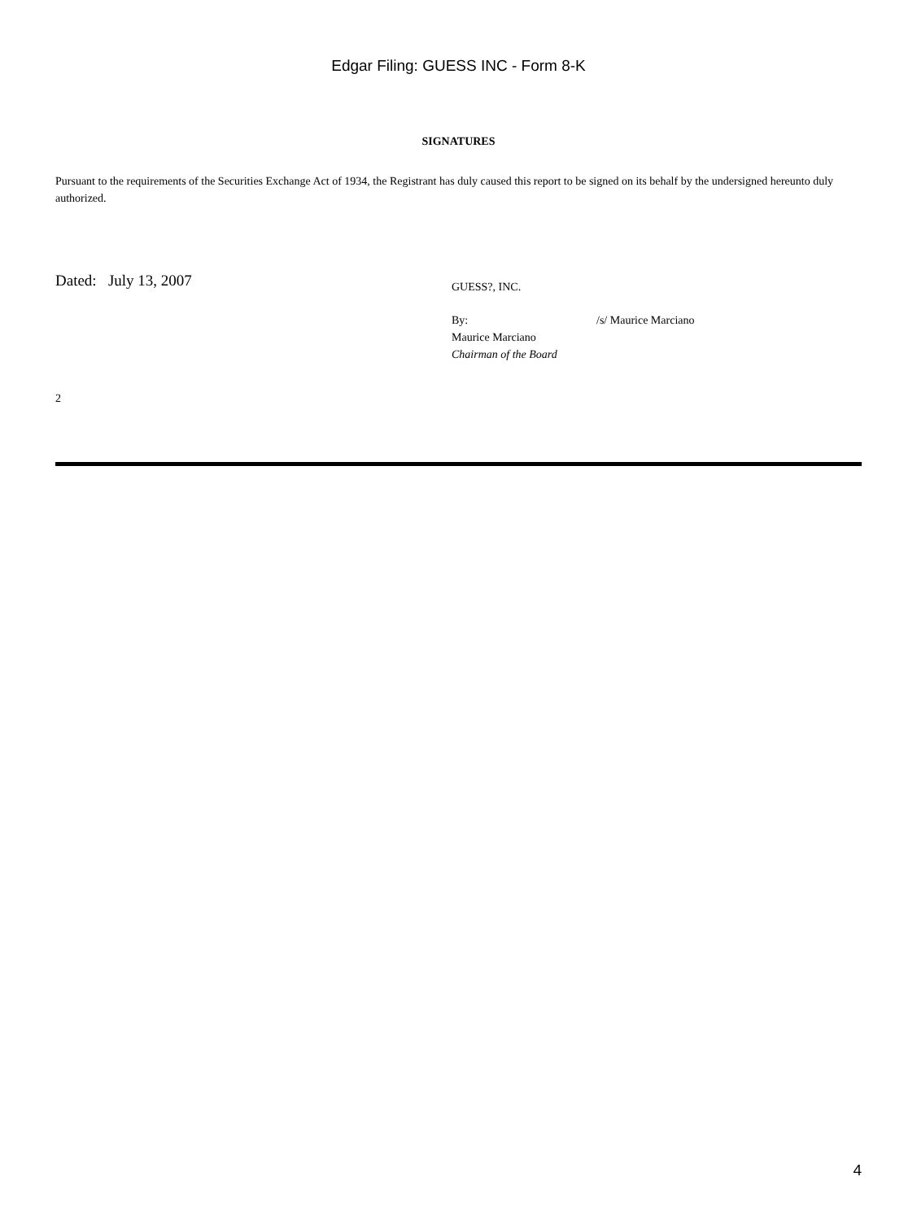Edgar Filing: GUESS INC - Form 8-K
SIGNATURES
Pursuant to the requirements of the Securities Exchange Act of 1934, the Registrant has duly caused this report to be signed on its behalf by the undersigned hereunto duly authorized.
Dated: July 13, 2007
GUESS?, INC.
By: /s/ Maurice Marciano
Maurice Marciano
Chairman of the Board
2
4